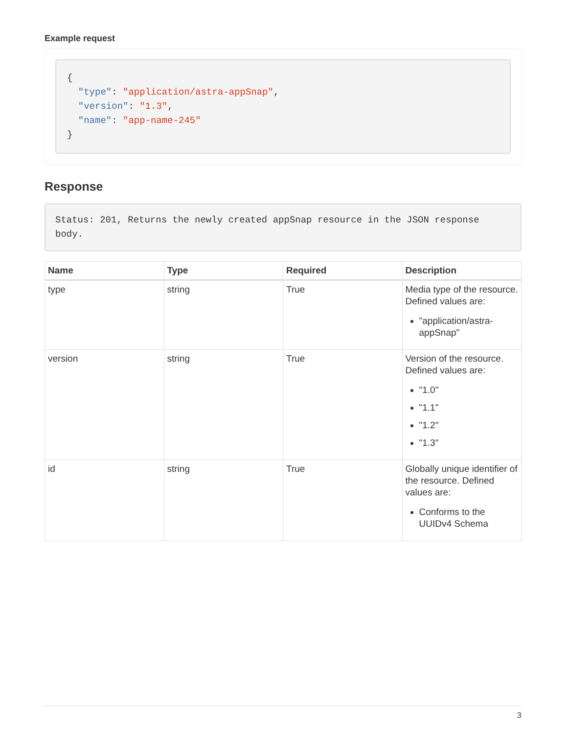Example request
{
  "type": "application/astra-appSnap",
  "version": "1.3",
  "name": "app-name-245"
}
Response
Status: 201, Returns the newly created appSnap resource in the JSON response body.
| Name | Type | Required | Description |
| --- | --- | --- | --- |
| type | string | True | Media type of the resource. Defined values are: "application/astra-appSnap" |
| version | string | True | Version of the resource. Defined values are: "1.0" "1.1" "1.2" "1.3" |
| id | string | True | Globally unique identifier of the resource. Defined values are: Conforms to the UUIDv4 Schema |
3